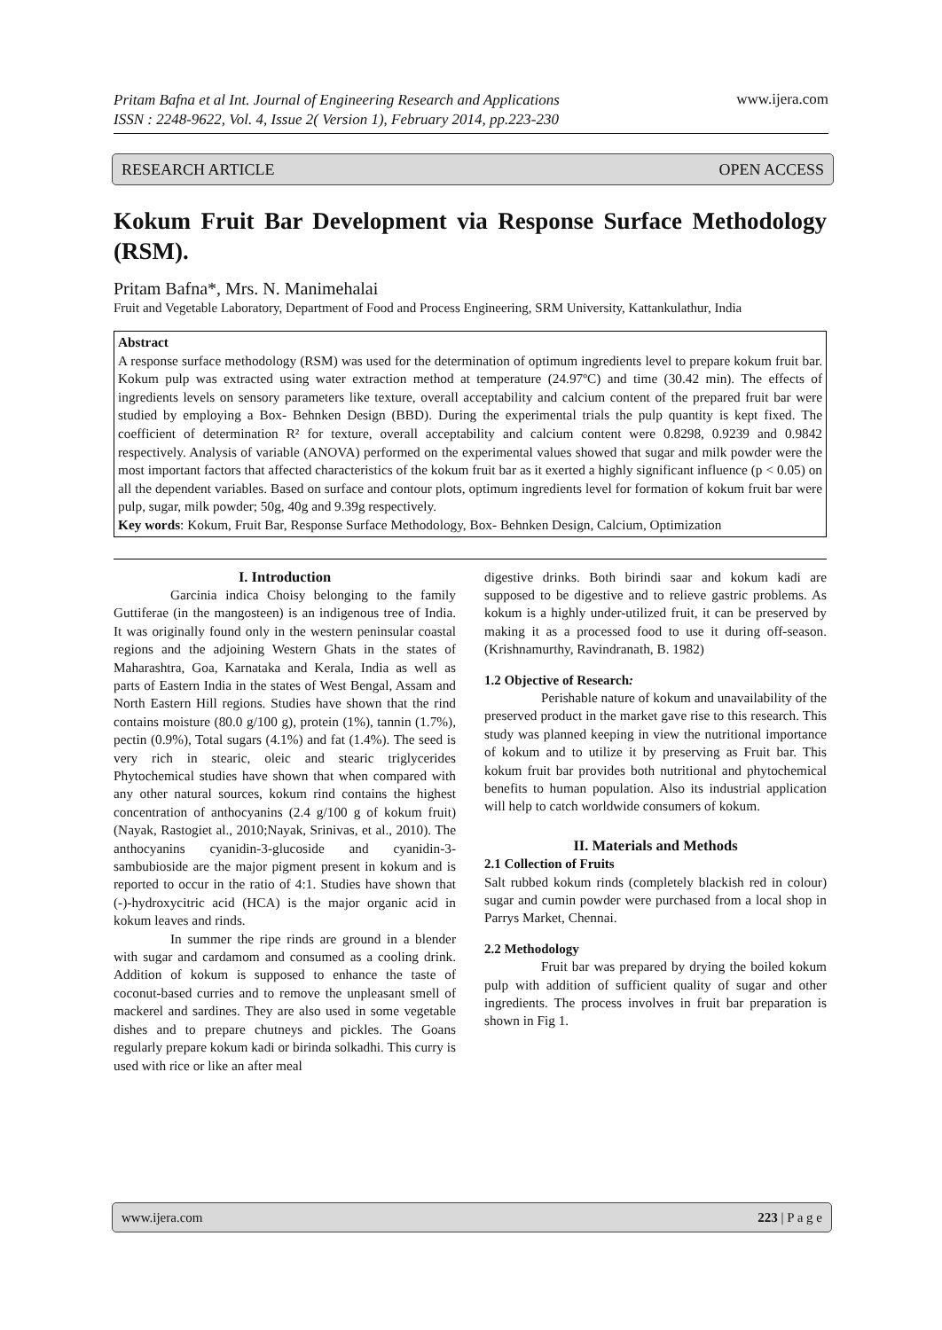www.ijera.com
Pritam Bafna et al Int. Journal of Engineering Research and Applications
ISSN : 2248-9622, Vol. 4, Issue 2( Version 1), February 2014, pp.223-230
RESEARCH ARTICLE OPEN ACCESS
Kokum Fruit Bar Development via Response Surface Methodology (RSM).
Pritam Bafna*, Mrs. N. Manimehalai
Fruit and Vegetable Laboratory, Department of Food and Process Engineering, SRM University, Kattankulathur, India
Abstract
A response surface methodology (RSM) was used for the determination of optimum ingredients level to prepare kokum fruit bar. Kokum pulp was extracted using water extraction method at temperature (24.97ºC) and time (30.42 min). The effects of ingredients levels on sensory parameters like texture, overall acceptability and calcium content of the prepared fruit bar were studied by employing a Box- Behnken Design (BBD). During the experimental trials the pulp quantity is kept fixed. The coefficient of determination R² for texture, overall acceptability and calcium content were 0.8298, 0.9239 and 0.9842 respectively. Analysis of variable (ANOVA) performed on the experimental values showed that sugar and milk powder were the most important factors that affected characteristics of the kokum fruit bar as it exerted a highly significant influence (p < 0.05) on all the dependent variables. Based on surface and contour plots, optimum ingredients level for formation of kokum fruit bar were pulp, sugar, milk powder; 50g, 40g and 9.39g respectively.
Key words: Kokum, Fruit Bar, Response Surface Methodology, Box- Behnken Design, Calcium, Optimization
I. Introduction
Garcinia indica Choisy belonging to the family Guttiferae (in the mangosteen) is an indigenous tree of India. It was originally found only in the western peninsular coastal regions and the adjoining Western Ghats in the states of Maharashtra, Goa, Karnataka and Kerala, India as well as parts of Eastern India in the states of West Bengal, Assam and North Eastern Hill regions. Studies have shown that the rind contains moisture (80.0 g/100 g), protein (1%), tannin (1.7%), pectin (0.9%), Total sugars (4.1%) and fat (1.4%). The seed is very rich in stearic, oleic and stearic triglycerides Phytochemical studies have shown that when compared with any other natural sources, kokum rind contains the highest concentration of anthocyanins (2.4 g/100 g of kokum fruit) (Nayak, Rastogiet al., 2010;Nayak, Srinivas, et al., 2010). The anthocyanins cyanidin-3-glucoside and cyanidin-3-sambubioside are the major pigment present in kokum and is reported to occur in the ratio of 4:1. Studies have shown that (-)-hydroxycitric acid (HCA) is the major organic acid in kokum leaves and rinds.
In summer the ripe rinds are ground in a blender with sugar and cardamom and consumed as a cooling drink. Addition of kokum is supposed to enhance the taste of coconut-based curries and to remove the unpleasant smell of mackerel and sardines. They are also used in some vegetable dishes and to prepare chutneys and pickles. The Goans regularly prepare kokum kadi or birinda solkadhi. This curry is used with rice or like an after meal
digestive drinks. Both birindi saar and kokum kadi are supposed to be digestive and to relieve gastric problems. As kokum is a highly under-utilized fruit, it can be preserved by making it as a processed food to use it during off-season. (Krishnamurthy, Ravindranath, B. 1982)
1.2 Objective of Research:
Perishable nature of kokum and unavailability of the preserved product in the market gave rise to this research. This study was planned keeping in view the nutritional importance of kokum and to utilize it by preserving as Fruit bar. This kokum fruit bar provides both nutritional and phytochemical benefits to human population. Also its industrial application will help to catch worldwide consumers of kokum.
II. Materials and Methods
2.1 Collection of Fruits
Salt rubbed kokum rinds (completely blackish red in colour) sugar and cumin powder were purchased from a local shop in Parrys Market, Chennai.
2.2 Methodology
Fruit bar was prepared by drying the boiled kokum pulp with addition of sufficient quality of sugar and other ingredients. The process involves in fruit bar preparation is shown in Fig 1.
www.ijera.com 223 | P a g e